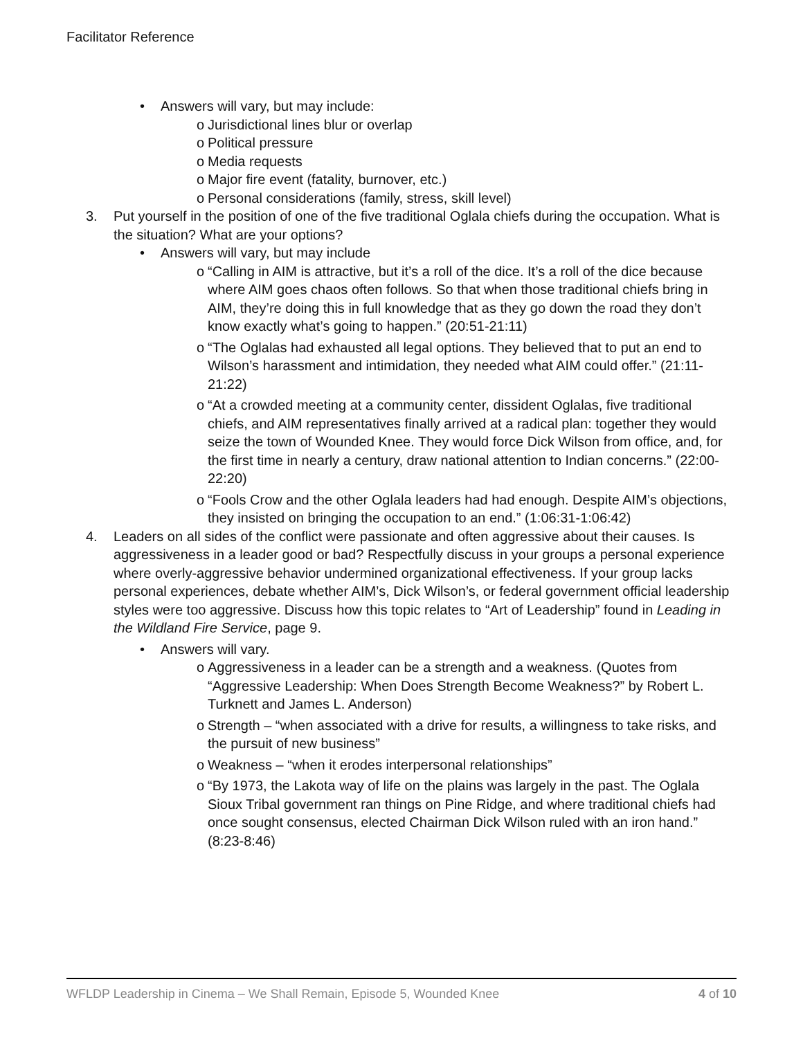Facilitator Reference
• Answers will vary, but may include:
o Jurisdictional lines blur or overlap
o Political pressure
o Media requests
o Major fire event (fatality, burnover, etc.)
o Personal considerations (family, stress, skill level)
3. Put yourself in the position of one of the five traditional Oglala chiefs during the occupation. What is the situation? What are your options?
• Answers will vary, but may include
o “Calling in AIM is attractive, but it’s a roll of the dice. It’s a roll of the dice because where AIM goes chaos often follows. So that when those traditional chiefs bring in AIM, they’re doing this in full knowledge that as they go down the road they don’t know exactly what’s going to happen.” (20:51-21:11)
o “The Oglalas had exhausted all legal options. They believed that to put an end to Wilson’s harassment and intimidation, they needed what AIM could offer.” (21:11-21:22)
o “At a crowded meeting at a community center, dissident Oglalas, five traditional chiefs, and AIM representatives finally arrived at a radical plan: together they would seize the town of Wounded Knee. They would force Dick Wilson from office, and, for the first time in nearly a century, draw national attention to Indian concerns.” (22:00-22:20)
o “Fools Crow and the other Oglala leaders had had enough. Despite AIM’s objections, they insisted on bringing the occupation to an end.” (1:06:31-1:06:42)
4. Leaders on all sides of the conflict were passionate and often aggressive about their causes. Is aggressiveness in a leader good or bad? Respectfully discuss in your groups a personal experience where overly-aggressive behavior undermined organizational effectiveness. If your group lacks personal experiences, debate whether AIM’s, Dick Wilson’s, or federal government official leadership styles were too aggressive. Discuss how this topic relates to “Art of Leadership” found in Leading in the Wildland Fire Service, page 9.
• Answers will vary.
o Aggressiveness in a leader can be a strength and a weakness. (Quotes from “Aggressive Leadership: When Does Strength Become Weakness?” by Robert L. Turknett and James L. Anderson)
o Strength – “when associated with a drive for results, a willingness to take risks, and the pursuit of new business”
o Weakness – “when it erodes interpersonal relationships”
o “By 1973, the Lakota way of life on the plains was largely in the past. The Oglala Sioux Tribal government ran things on Pine Ridge, and where traditional chiefs had once sought consensus, elected Chairman Dick Wilson ruled with an iron hand.” (8:23-8:46)
WFLDP Leadership in Cinema – We Shall Remain, Episode 5, Wounded Knee 4 of 10